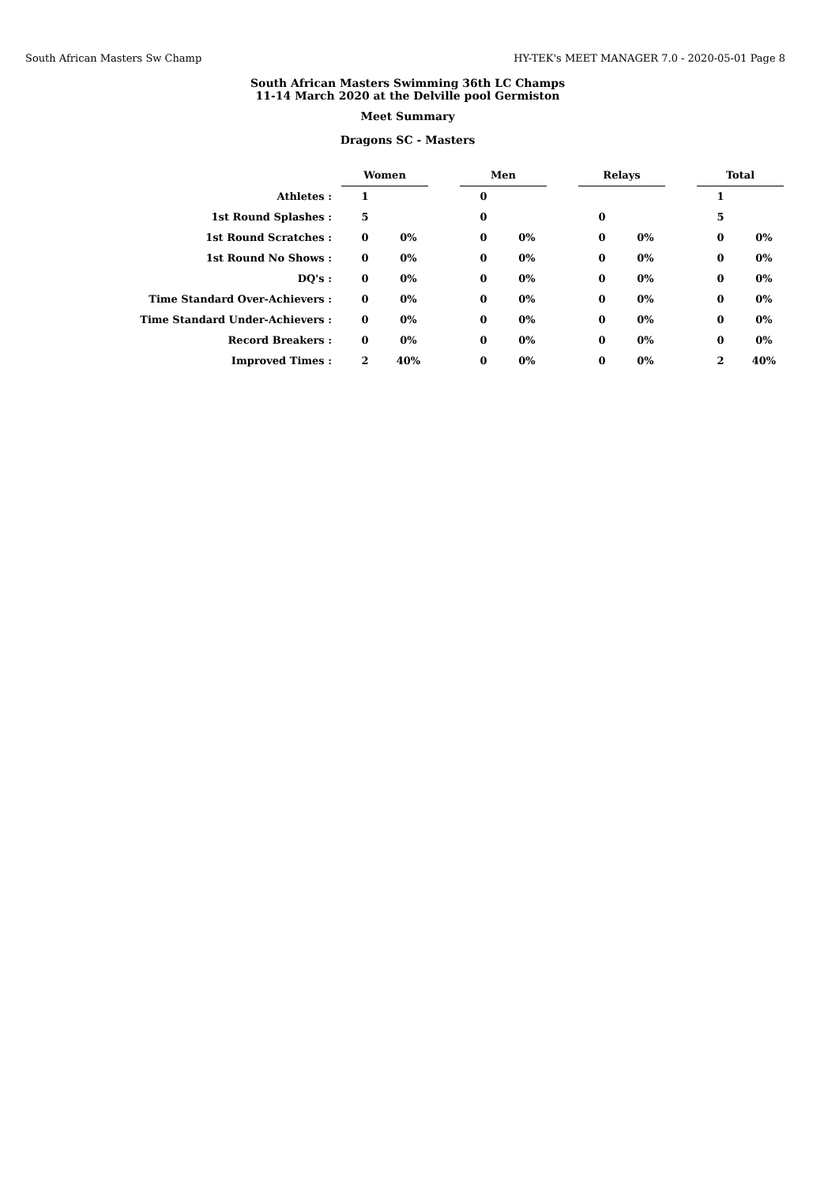South African Masters Sw Champ HY-TEK's MEET MANAGER 7.0 - 2020-05-01 Page 8
South African Masters Swimming 36th LC Champs
11-14 March 2020 at the Delville pool Germiston
Meet Summary
Dragons SC - Masters
| | Women | | | Men | | | Relays | | | Total | |
| Athletes : | 1 | | | 0 | | | | | | 1 | |
| 1st Round Splashes : | 5 | | | 0 | | | 0 | | | 5 | |
| 1st Round Scratches : | 0 | 0% | | 0 | 0% | | 0 | 0% | | 0 | 0% |
| 1st Round No Shows : | 0 | 0% | | 0 | 0% | | 0 | 0% | | 0 | 0% |
| DQ's : | 0 | 0% | | 0 | 0% | | 0 | 0% | | 0 | 0% |
| Time Standard Over-Achievers : | 0 | 0% | | 0 | 0% | | 0 | 0% | | 0 | 0% |
| Time Standard Under-Achievers : | 0 | 0% | | 0 | 0% | | 0 | 0% | | 0 | 0% |
| Record Breakers : | 0 | 0% | | 0 | 0% | | 0 | 0% | | 0 | 0% |
| Improved Times : | 2 | 40% | | 0 | 0% | | 0 | 0% | | 2 | 40% |